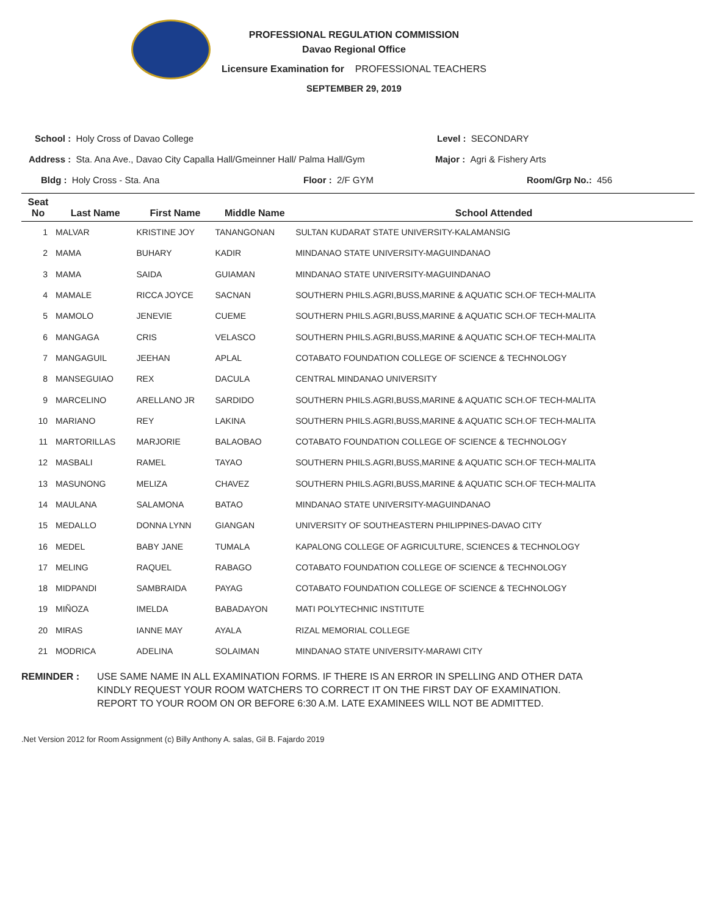PROFESSIONAL REGULATION COMMISSION
Davao Regional Office
Licensure Examination for PROFESSIONAL TEACHERS
SEPTEMBER 29, 2019
School : Holy Cross of Davao College
Level : SECONDARY
Address : Sta. Ana Ave., Davao City Capalla Hall/Gmeinner Hall/ Palma Hall/Gym
Major : Agri & Fishery Arts
Bldg : Holy Cross - Sta. Ana Floor : 2/F GYM Room/Grp No.: 456
| Seat No | Last Name | First Name | Middle Name | School Attended |
| --- | --- | --- | --- | --- |
| 1 | MALVAR | KRISTINE JOY | TANANGONAN | SULTAN KUDARAT STATE UNIVERSITY-KALAMANSIG |
| 2 | MAMA | BUHARY | KADIR | MINDANAO STATE UNIVERSITY-MAGUINDANAO |
| 3 | MAMA | SAIDA | GUIAMAN | MINDANAO STATE UNIVERSITY-MAGUINDANAO |
| 4 | MAMALE | RICCA JOYCE | SACNAN | SOUTHERN PHILS.AGRI,BUSS,MARINE & AQUATIC SCH.OF TECH-MALITA |
| 5 | MAMOLO | JENEVIE | CUEME | SOUTHERN PHILS.AGRI,BUSS,MARINE & AQUATIC SCH.OF TECH-MALITA |
| 6 | MANGAGA | CRIS | VELASCO | SOUTHERN PHILS.AGRI,BUSS,MARINE & AQUATIC SCH.OF TECH-MALITA |
| 7 | MANGAGUIL | JEEHAN | APLAL | COTABATO FOUNDATION COLLEGE OF SCIENCE & TECHNOLOGY |
| 8 | MANSEGUIAO | REX | DACULA | CENTRAL MINDANAO UNIVERSITY |
| 9 | MARCELINO | ARELLANO JR | SARDIDO | SOUTHERN PHILS.AGRI,BUSS,MARINE & AQUATIC SCH.OF TECH-MALITA |
| 10 | MARIANO | REY | LAKINA | SOUTHERN PHILS.AGRI,BUSS,MARINE & AQUATIC SCH.OF TECH-MALITA |
| 11 | MARTORILLAS | MARJORIE | BALAOBAO | COTABATO FOUNDATION COLLEGE OF SCIENCE & TECHNOLOGY |
| 12 | MASBALI | RAMEL | TAYAO | SOUTHERN PHILS.AGRI,BUSS,MARINE & AQUATIC SCH.OF TECH-MALITA |
| 13 | MASUNONG | MELIZA | CHAVEZ | SOUTHERN PHILS.AGRI,BUSS,MARINE & AQUATIC SCH.OF TECH-MALITA |
| 14 | MAULANA | SALAMONA | BATAO | MINDANAO STATE UNIVERSITY-MAGUINDANAO |
| 15 | MEDALLO | DONNA LYNN | GIANGAN | UNIVERSITY OF SOUTHEASTERN PHILIPPINES-DAVAO CITY |
| 16 | MEDEL | BABY JANE | TUMALA | KAPALONG COLLEGE OF AGRICULTURE, SCIENCES & TECHNOLOGY |
| 17 | MELING | RAQUEL | RABAGO | COTABATO FOUNDATION COLLEGE OF SCIENCE & TECHNOLOGY |
| 18 | MIDPANDI | SAMBRAIDA | PAYAG | COTABATO FOUNDATION COLLEGE OF SCIENCE & TECHNOLOGY |
| 19 | MIÑOZA | IMELDA | BABADAYON | MATI POLYTECHNIC INSTITUTE |
| 20 | MIRAS | IANNE MAY | AYALA | RIZAL MEMORIAL COLLEGE |
| 21 | MODRICA | ADELINA | SOLAIMAN | MINDANAO STATE UNIVERSITY-MARAWI CITY |
REMINDER : USE SAME NAME IN ALL EXAMINATION FORMS. IF THERE IS AN ERROR IN SPELLING AND OTHER DATA
KINDLY REQUEST YOUR ROOM WATCHERS TO CORRECT IT ON THE FIRST DAY OF EXAMINATION.
REPORT TO YOUR ROOM ON OR BEFORE 6:30 A.M. LATE EXAMINEES WILL NOT BE ADMITTED.
.Net Version 2012 for Room Assignment (c) Billy Anthony A. salas, Gil B. Fajardo 2019